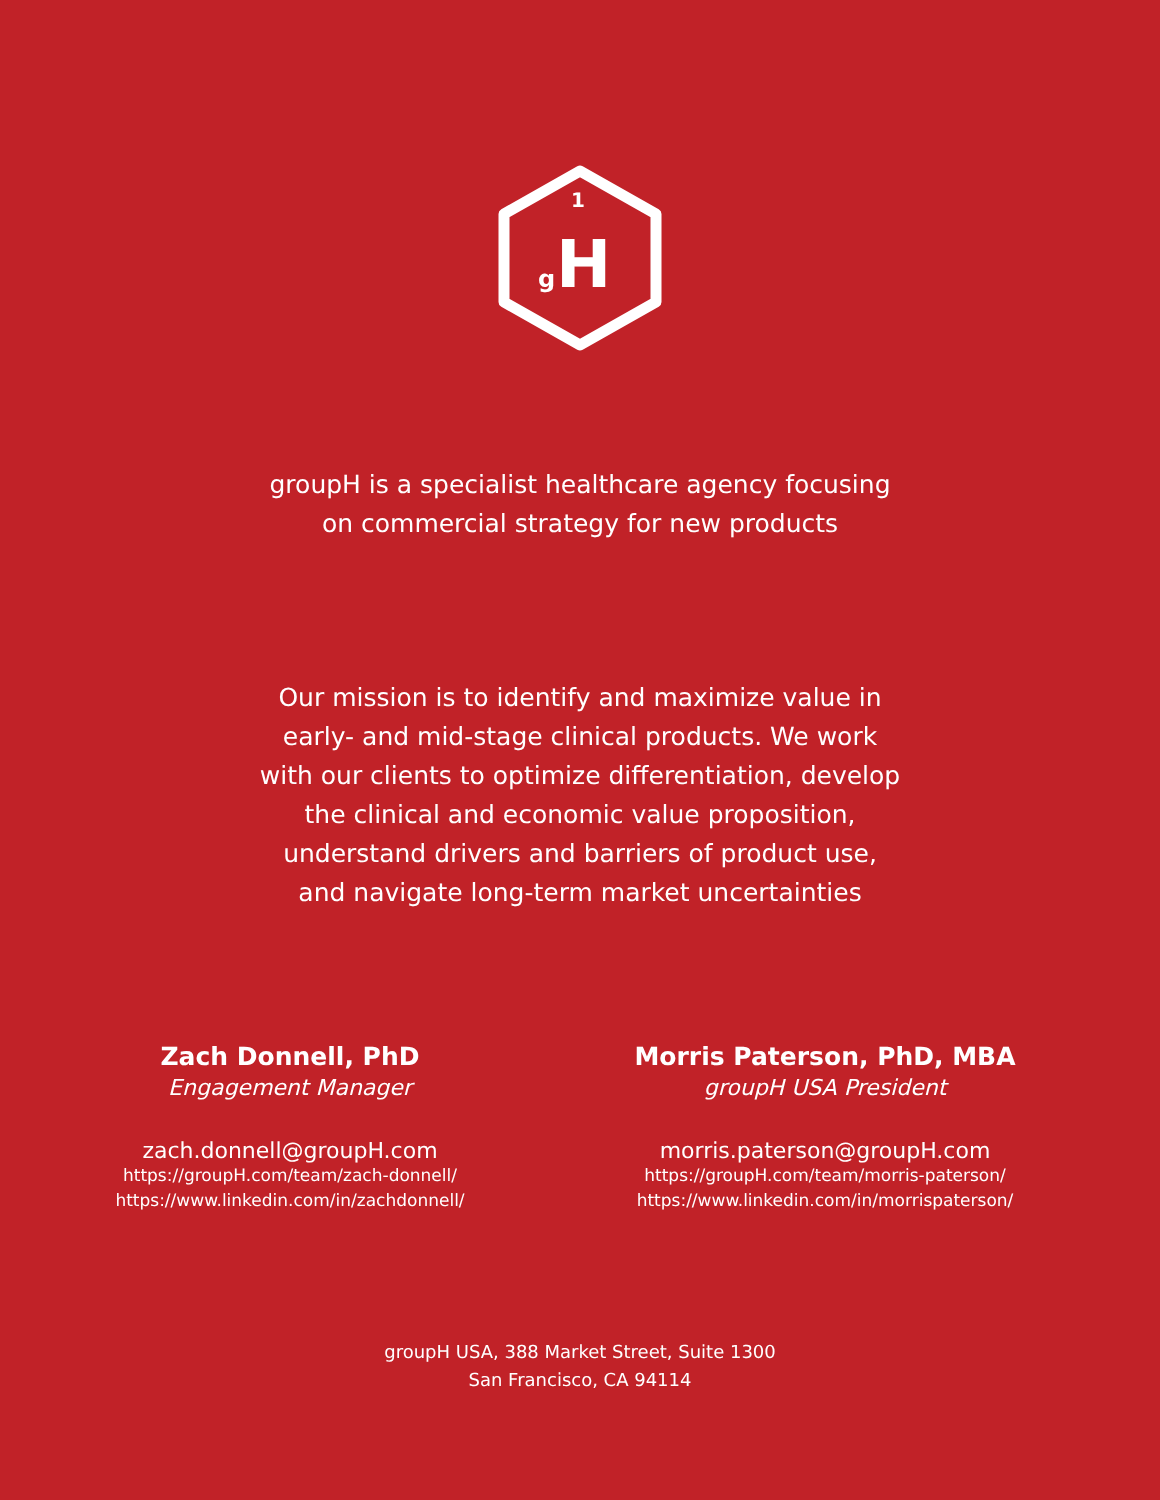1
H
g
groupH is a specialist healthcare agency focusing
on commercial strategy for new products
Our mission is to identify and maximize value in
early- and mid-stage clinical products. We work
with our clients to optimize differentiation, develop
the clinical and economic value proposition,
understand drivers and barriers of product use,
and navigate long-term market uncertainties
Zach Donnell, PhD
Engagement Manager
zach.donnell@groupH.com
https://groupH.com/team/zach-donnell/
https://www.linkedin.com/in/zachdonnell/
Morris Paterson, PhD, MBA
groupH USA President
morris.paterson@groupH.com
https://groupH.com/team/morris-paterson/
https://www.linkedin.com/in/morrispaterson/
groupH USA, 388 Market Street, Suite 1300
San Francisco, CA 94114